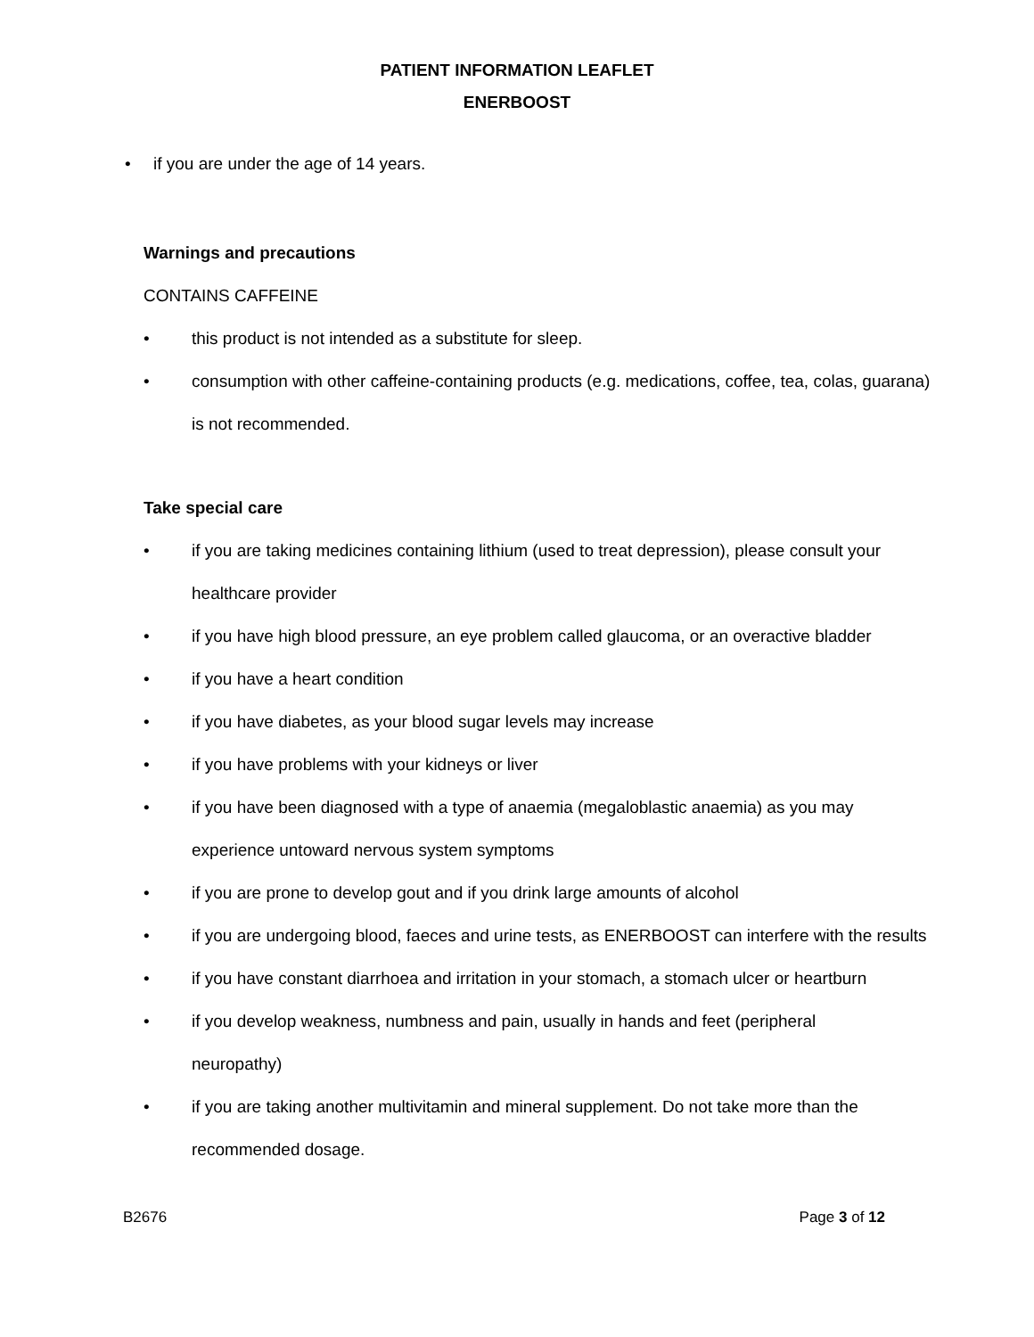PATIENT INFORMATION LEAFLET
ENERBOOST
• if you are under the age of 14 years.
Warnings and precautions
CONTAINS CAFFEINE
• this product is not intended as a substitute for sleep.
• consumption with other caffeine-containing products (e.g. medications, coffee, tea, colas, guarana) is not recommended.
Take special care
• if you are taking medicines containing lithium (used to treat depression), please consult your healthcare provider
• if you have high blood pressure, an eye problem called glaucoma, or an overactive bladder
• if you have a heart condition
• if you have diabetes, as your blood sugar levels may increase
• if you have problems with your kidneys or liver
• if you have been diagnosed with a type of anaemia (megaloblastic anaemia) as you may experience untoward nervous system symptoms
• if you are prone to develop gout and if you drink large amounts of alcohol
• if you are undergoing blood, faeces and urine tests, as ENERBOOST can interfere with the results
• if you have constant diarrhoea and irritation in your stomach, a stomach ulcer or heartburn
• if you develop weakness, numbness and pain, usually in hands and feet (peripheral neuropathy)
• if you are taking another multivitamin and mineral supplement. Do not take more than the recommended dosage.
B2676 Page 3 of 12